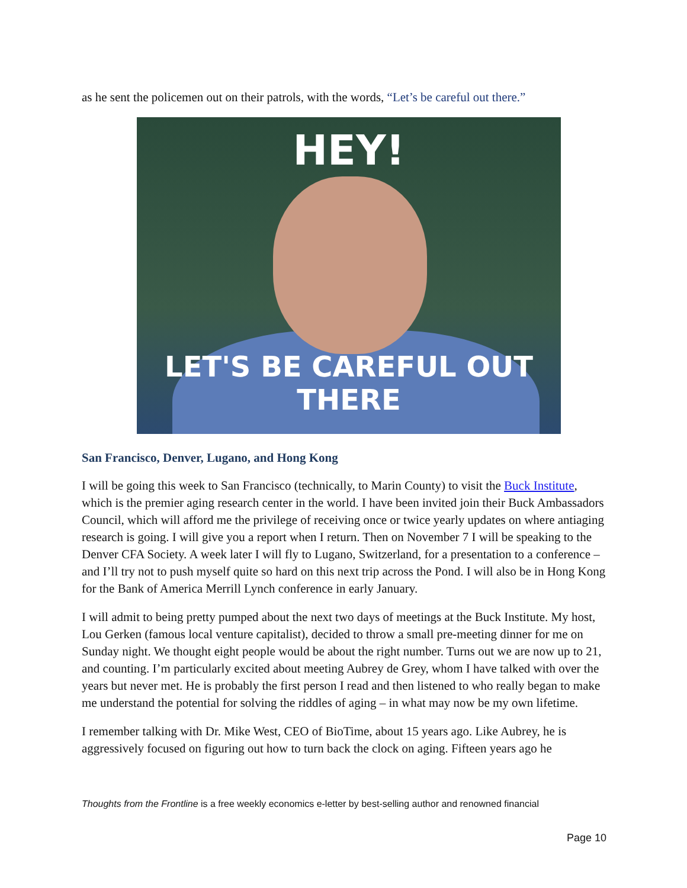as he sent the policemen out on their patrols, with the words, “Let’s be careful out there.”
HEY!
LET'S BE CAREFUL OUT THERE
San Francisco, Denver, Lugano, and Hong Kong
I will be going this week to San Francisco (technically, to Marin County) to visit the Buck Institute, which is the premier aging research center in the world. I have been invited join their Buck Ambassadors Council, which will afford me the privilege of receiving once or twice yearly updates on where antiaging research is going. I will give you a report when I return. Then on November 7 I will be speaking to the Denver CFA Society. A week later I will fly to Lugano, Switzerland, for a presentation to a conference – and I’ll try not to push myself quite so hard on this next trip across the Pond. I will also be in Hong Kong for the Bank of America Merrill Lynch conference in early January.
I will admit to being pretty pumped about the next two days of meetings at the Buck Institute. My host, Lou Gerken (famous local venture capitalist), decided to throw a small pre-meeting dinner for me on Sunday night. We thought eight people would be about the right number. Turns out we are now up to 21, and counting. I’m particularly excited about meeting Aubrey de Grey, whom I have talked with over the years but never met. He is probably the first person I read and then listened to who really began to make me understand the potential for solving the riddles of aging – in what may now be my own lifetime.
I remember talking with Dr. Mike West, CEO of BioTime, about 15 years ago. Like Aubrey, he is aggressively focused on figuring out how to turn back the clock on aging. Fifteen years ago he
Thoughts from the Frontline is a free weekly economics e-letter by best-selling author and renowned financial
Page 10